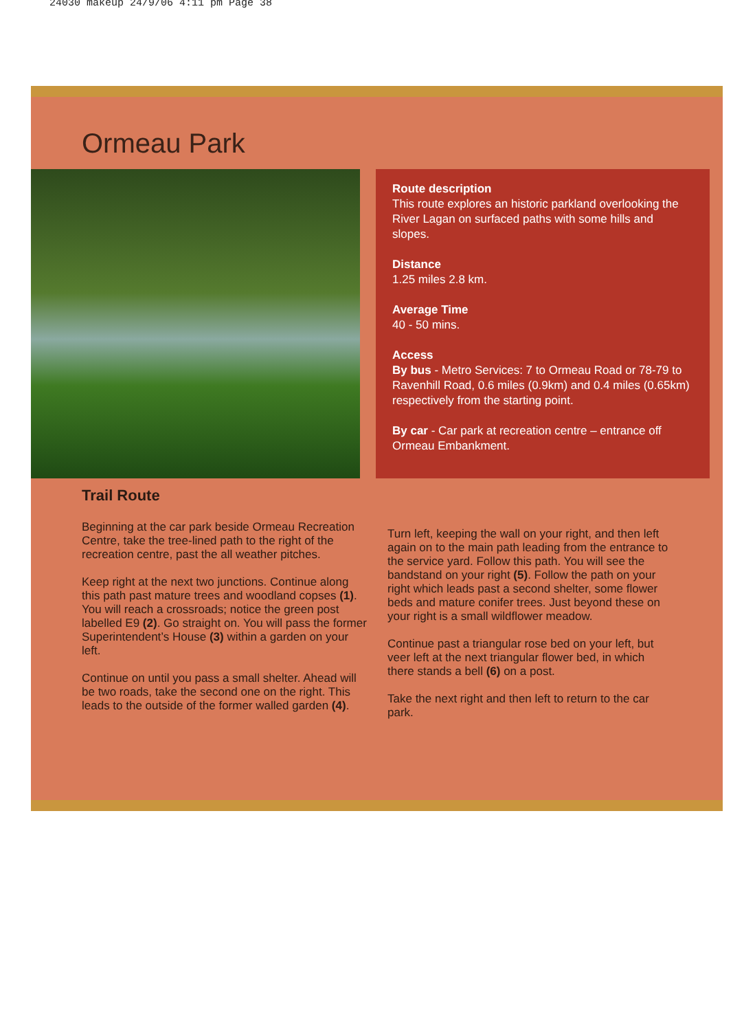24030 makeup 24/9/06 4:11 pm Page 38
Ormeau Park
Route description
This route explores an historic parkland overlooking the River Lagan on surfaced paths with some hills and slopes.
Distance
1.25 miles 2.8 km.
Average Time
40 - 50 mins.
Access
By bus - Metro Services: 7 to Ormeau Road or 78-79 to Ravenhill Road, 0.6 miles (0.9km) and 0.4 miles (0.65km) respectively from the starting point.
By car - Car park at recreation centre – entrance off Ormeau Embankment.
Trail Route
Beginning at the car park beside Ormeau Recreation Centre, take the tree-lined path to the right of the recreation centre, past the all weather pitches.
Keep right at the next two junctions. Continue along this path past mature trees and woodland copses (1). You will reach a crossroads; notice the green post labelled E9 (2). Go straight on. You will pass the former Superintendent’s House (3) within a garden on your left.
Continue on until you pass a small shelter. Ahead will be two roads, take the second one on the right. This leads to the outside of the former walled garden (4).
Turn left, keeping the wall on your right, and then left again on to the main path leading from the entrance to the service yard. Follow this path. You will see the bandstand on your right (5). Follow the path on your right which leads past a second shelter, some flower beds and mature conifer trees. Just beyond these on your right is a small wildflower meadow.
Continue past a triangular rose bed on your left, but veer left at the next triangular flower bed, in which there stands a bell (6) on a post.
Take the next right and then left to return to the car park.